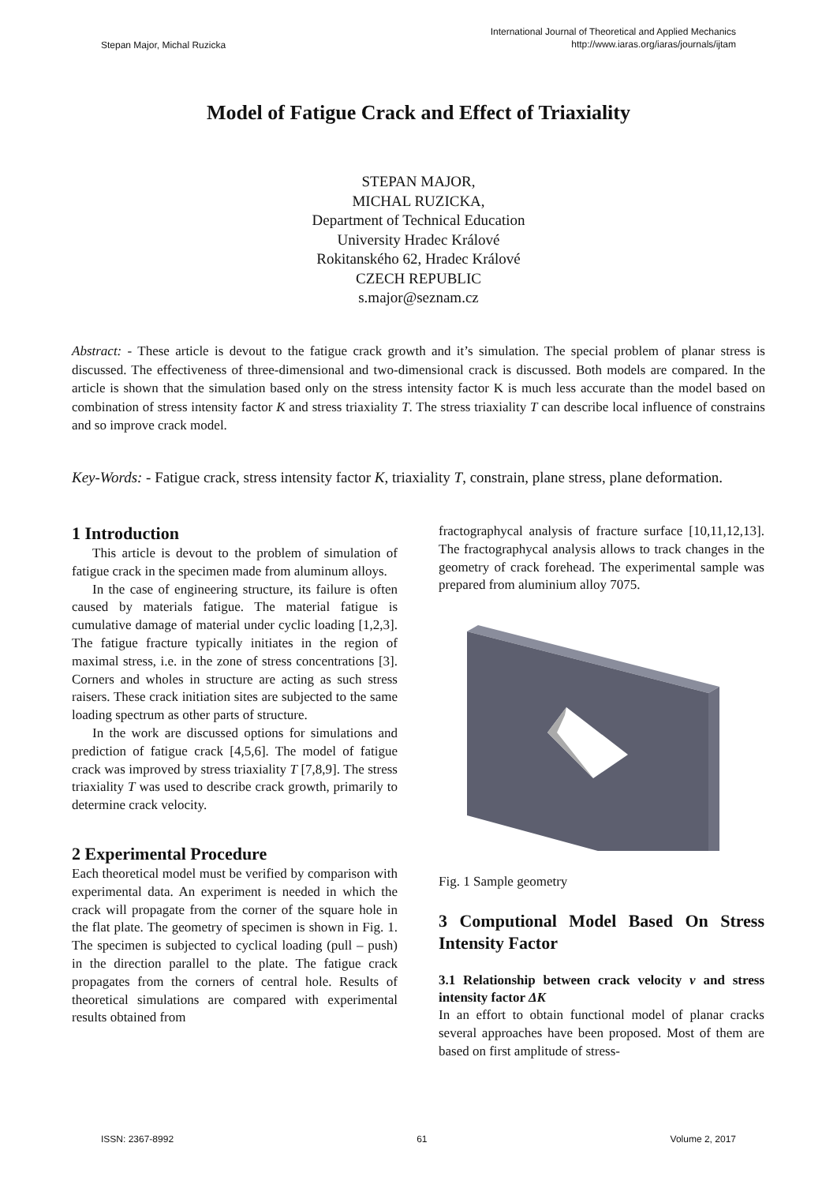Stepan Major, Michal Ruzicka International Journal of Theoretical and Applied Mechanics
http://www.iaras.org/iaras/journals/ijtam
Model of Fatigue Crack and Effect of Triaxiality
STEPAN MAJOR,
MICHAL RUZICKA,
Department of Technical Education
University Hradec Králové
Rokitanského 62, Hradec Králové
CZECH REPUBLIC
s.major@seznam.cz
Abstract: - These article is devout to the fatigue crack growth and it’s simulation. The special problem of planar stress is discussed. The effectiveness of three-dimensional and two-dimensional crack is discussed. Both models are compared. In the article is shown that the simulation based only on the stress intensity factor K is much less accurate than the model based on combination of stress intensity factor K and stress triaxiality T. The stress triaxiality T can describe local influence of constrains and so improve crack model.
Key-Words: - Fatigue crack, stress intensity factor K, triaxiality T, constrain, plane stress, plane deformation.
1 Introduction
This article is devout to the problem of simulation of fatigue crack in the specimen made from aluminum alloys.
In the case of engineering structure, its failure is often caused by materials fatigue. The material fatigue is cumulative damage of material under cyclic loading [1,2,3]. The fatigue fracture typically initiates in the region of maximal stress, i.e. in the zone of stress concentrations [3]. Corners and wholes in structure are acting as such stress raisers. These crack initiation sites are subjected to the same loading spectrum as other parts of structure.
In the work are discussed options for simulations and prediction of fatigue crack [4,5,6]. The model of fatigue crack was improved by stress triaxiality T [7,8,9]. The stress triaxiality T was used to describe crack growth, primarily to determine crack velocity.
2 Experimental Procedure
Each theoretical model must be verified by comparison with experimental data. An experiment is needed in which the crack will propagate from the corner of the square hole in the flat plate. The geometry of specimen is shown in Fig. 1. The specimen is subjected to cyclical loading (pull – push) in the direction parallel to the plate. The fatigue crack propagates from the corners of central hole. Results of theoretical simulations are compared with experimental results obtained from
fractographycal analysis of fracture surface [10,11,12,13]. The fractographycal analysis allows to track changes in the geometry of crack forehead. The experimental sample was prepared from aluminium alloy 7075.
Fig. 1 Sample geometry
3 Computional Model Based On Stress Intensity Factor
3.1 Relationship between crack velocity v and stress intensity factor ΔK
In an effort to obtain functional model of planar cracks several approaches have been proposed. Most of them are based on first amplitude of stress-
ISSN: 2367-8992 61 Volume 2, 2017